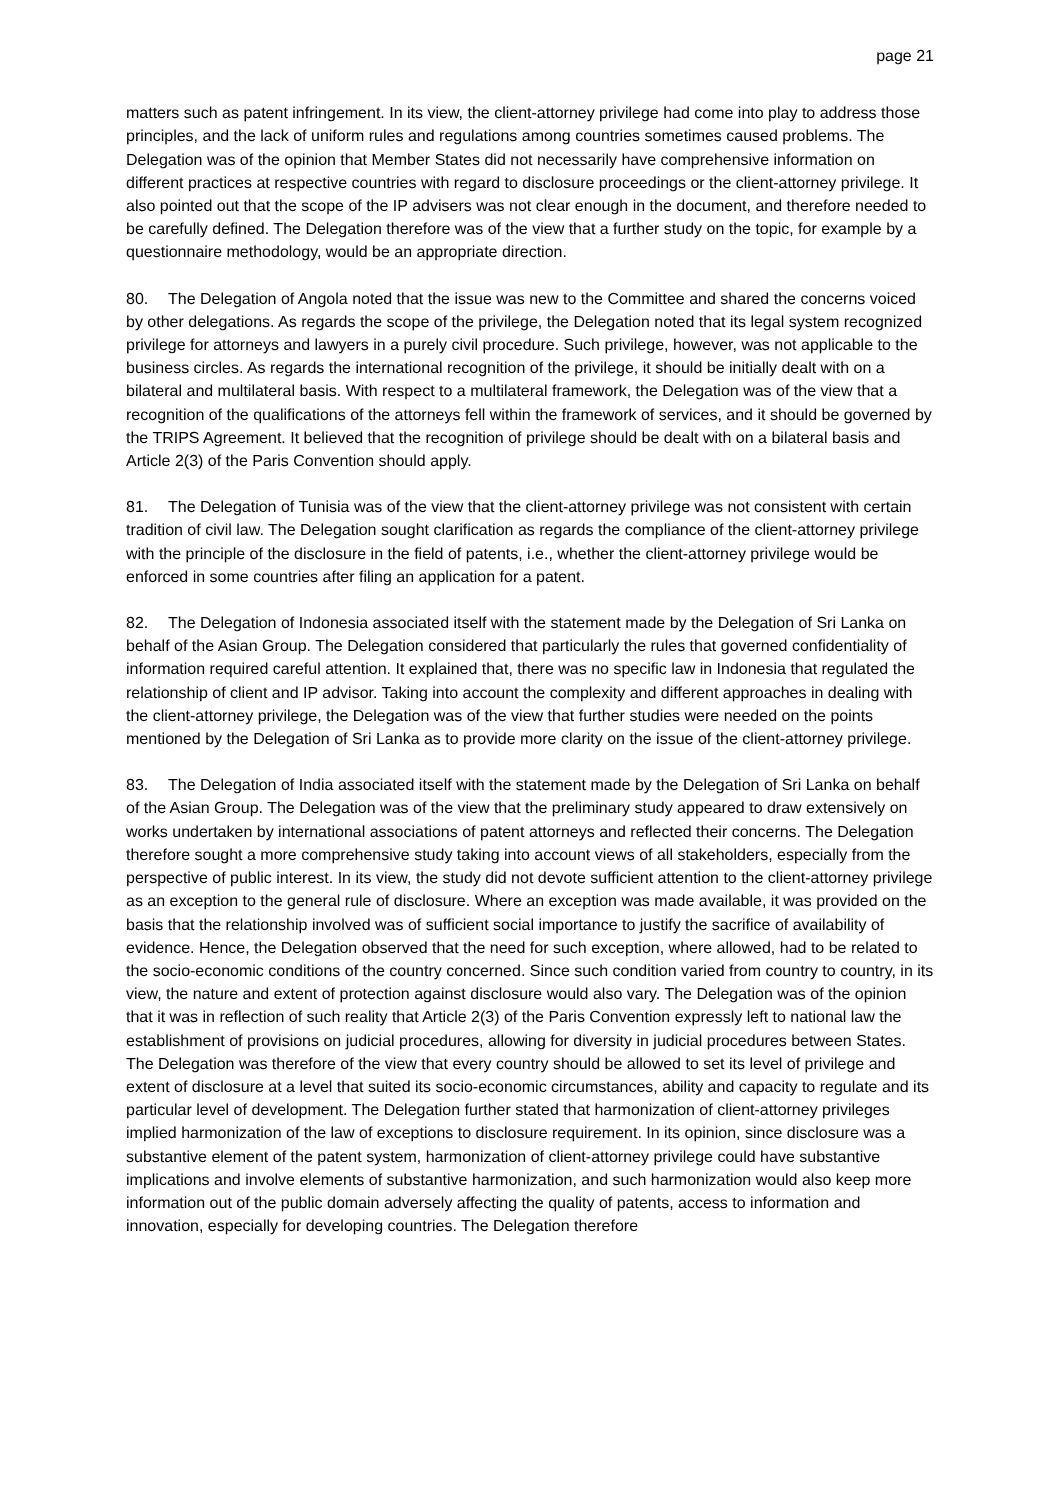page 21
matters such as patent infringement. In its view, the client-attorney privilege had come into play to address those principles, and the lack of uniform rules and regulations among countries sometimes caused problems. The Delegation was of the opinion that Member States did not necessarily have comprehensive information on different practices at respective countries with regard to disclosure proceedings or the client-attorney privilege. It also pointed out that the scope of the IP advisers was not clear enough in the document, and therefore needed to be carefully defined. The Delegation therefore was of the view that a further study on the topic, for example by a questionnaire methodology, would be an appropriate direction.
80. The Delegation of Angola noted that the issue was new to the Committee and shared the concerns voiced by other delegations. As regards the scope of the privilege, the Delegation noted that its legal system recognized privilege for attorneys and lawyers in a purely civil procedure. Such privilege, however, was not applicable to the business circles. As regards the international recognition of the privilege, it should be initially dealt with on a bilateral and multilateral basis. With respect to a multilateral framework, the Delegation was of the view that a recognition of the qualifications of the attorneys fell within the framework of services, and it should be governed by the TRIPS Agreement. It believed that the recognition of privilege should be dealt with on a bilateral basis and Article 2(3) of the Paris Convention should apply.
81. The Delegation of Tunisia was of the view that the client-attorney privilege was not consistent with certain tradition of civil law. The Delegation sought clarification as regards the compliance of the client-attorney privilege with the principle of the disclosure in the field of patents, i.e., whether the client-attorney privilege would be enforced in some countries after filing an application for a patent.
82. The Delegation of Indonesia associated itself with the statement made by the Delegation of Sri Lanka on behalf of the Asian Group. The Delegation considered that particularly the rules that governed confidentiality of information required careful attention. It explained that, there was no specific law in Indonesia that regulated the relationship of client and IP advisor. Taking into account the complexity and different approaches in dealing with the client-attorney privilege, the Delegation was of the view that further studies were needed on the points mentioned by the Delegation of Sri Lanka as to provide more clarity on the issue of the client-attorney privilege.
83. The Delegation of India associated itself with the statement made by the Delegation of Sri Lanka on behalf of the Asian Group. The Delegation was of the view that the preliminary study appeared to draw extensively on works undertaken by international associations of patent attorneys and reflected their concerns. The Delegation therefore sought a more comprehensive study taking into account views of all stakeholders, especially from the perspective of public interest. In its view, the study did not devote sufficient attention to the client-attorney privilege as an exception to the general rule of disclosure. Where an exception was made available, it was provided on the basis that the relationship involved was of sufficient social importance to justify the sacrifice of availability of evidence. Hence, the Delegation observed that the need for such exception, where allowed, had to be related to the socio-economic conditions of the country concerned. Since such condition varied from country to country, in its view, the nature and extent of protection against disclosure would also vary. The Delegation was of the opinion that it was in reflection of such reality that Article 2(3) of the Paris Convention expressly left to national law the establishment of provisions on judicial procedures, allowing for diversity in judicial procedures between States. The Delegation was therefore of the view that every country should be allowed to set its level of privilege and extent of disclosure at a level that suited its socio-economic circumstances, ability and capacity to regulate and its particular level of development. The Delegation further stated that harmonization of client-attorney privileges implied harmonization of the law of exceptions to disclosure requirement. In its opinion, since disclosure was a substantive element of the patent system, harmonization of client-attorney privilege could have substantive implications and involve elements of substantive harmonization, and such harmonization would also keep more information out of the public domain adversely affecting the quality of patents, access to information and innovation, especially for developing countries. The Delegation therefore